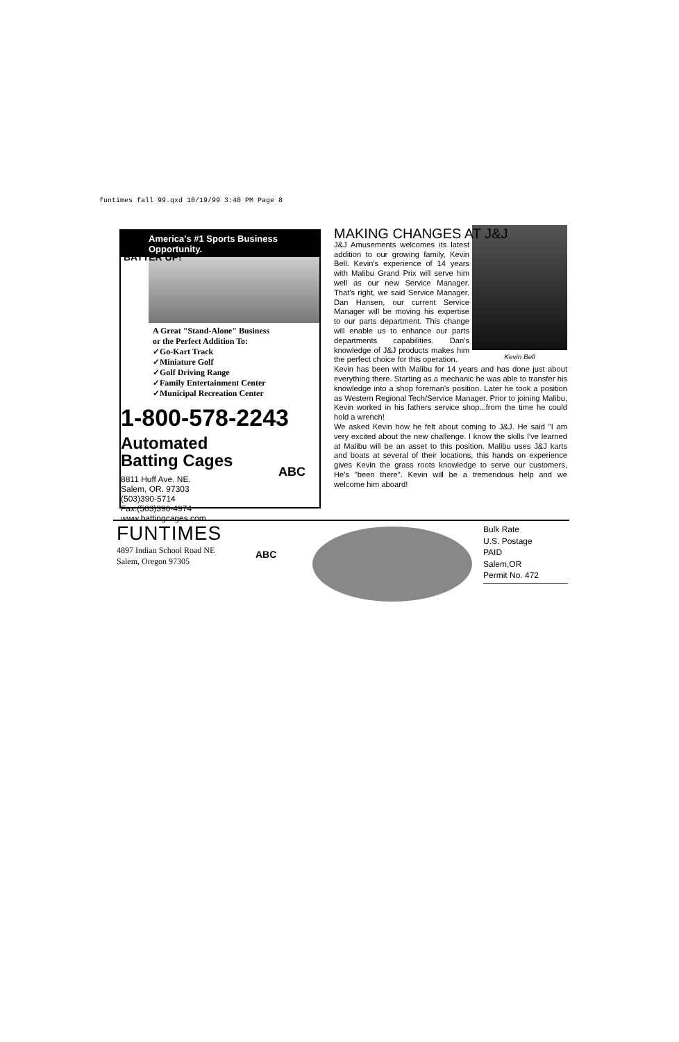funtimes fall 99.qxd 10/19/99 3:40 PM Page 8
America's #1 Sports Business Opportunity.
A Great "Stand-Alone" Business
or the Perfect Addition To:
✓Go-Kart Track
✓Miniature Golf
✓Golf Driving Range
✓Family Entertainment Center
✓Municipal Recreation Center
1-800-578-2243
Automated
Batting Cages
8811 Huff Ave. NE.
Salem, OR. 97303
(503)390-5714
Fax:(503)390-4974
www.battingcages.com
ABC
BATTER UP!
MAKING CHANGES AT J&J
Kevin Bell
J&J Amusements welcomes its latest addition to our growing family, Kevin Bell. Kevin's experience of 14 years with Malibu Grand Prix will serve him well as our new Service Manager. That's right, we said Service Manager. Dan Hansen, our current Service Manager will be moving his expertise to our parts department. This change will enable us to enhance our parts departments capabilities. Dan's knowledge of J&J products makes him the perfect choice for this operation.
Kevin has been with Malibu for 14 years and has done just about everything there. Starting as a mechanic he was able to transfer his knowledge into a shop foreman's position. Later he took a position as Western Regional Tech/Service Manager. Prior to joining Malibu, Kevin worked in his fathers service shop...from the time he could hold a wrench!
We asked Kevin how he felt about coming to J&J. He said "I am very excited about the new challenge. I know the skills I've learned at Malibu will be an asset to this position. Malibu uses J&J karts and boats at several of their locations, this hands on experience gives Kevin the grass roots knowledge to serve our customers, He's "been there". Kevin will be a tremendous help and we welcome him aboard!
FUNTIMES
4897 Indian School Road NE
Salem, Oregon 97305
ABC
Bulk Rate
U.S. Postage
PAID
Salem,OR
Permit No. 472